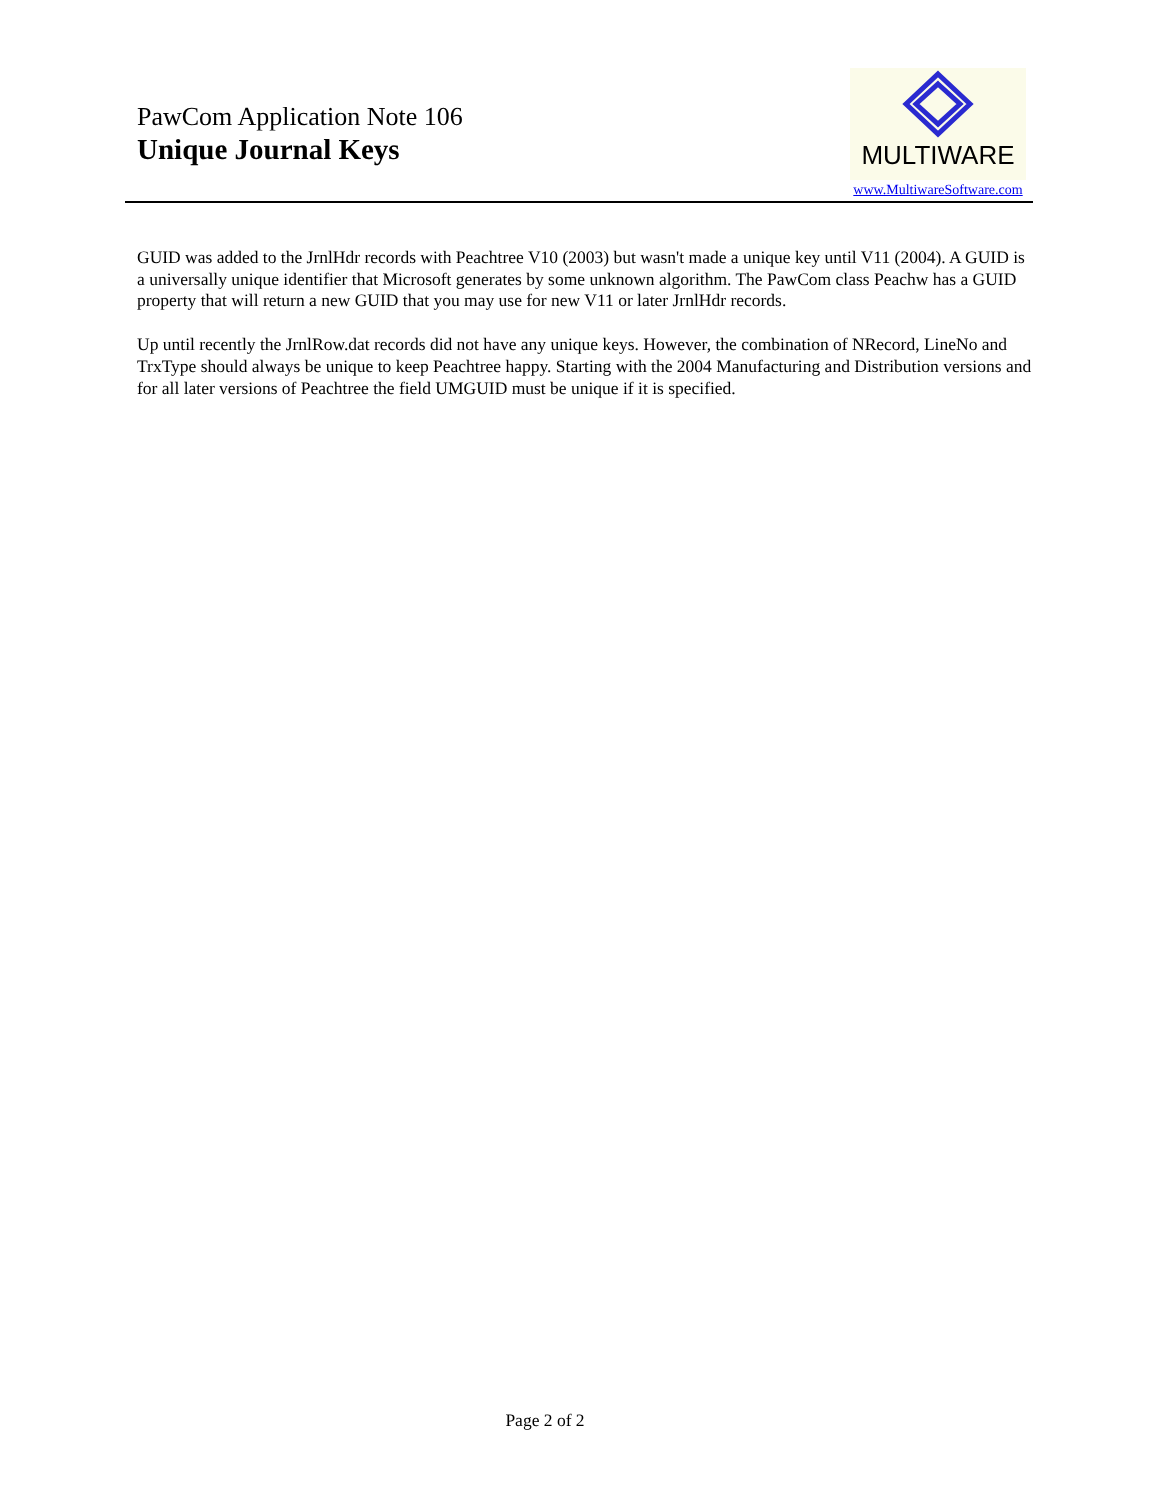PawCom Application Note 106
Unique Journal Keys
MULTIWARE
www.MultiwareSoftware.com
GUID was added to the JrnlHdr records with Peachtree V10 (2003) but wasn't made a unique key until V11 (2004). A GUID is a universally unique identifier that Microsoft generates by some unknown algorithm. The PawCom class Peachw has a GUID property that will return a new GUID that you may use for new V11 or later JrnlHdr records.
Up until recently the JrnlRow.dat records did not have any unique keys. However, the combination of NRecord, LineNo and TrxType should always be unique to keep Peachtree happy. Starting with the 2004 Manufacturing and Distribution versions and for all later versions of Peachtree the field UMGUID must be unique if it is specified.
Page 2 of 2